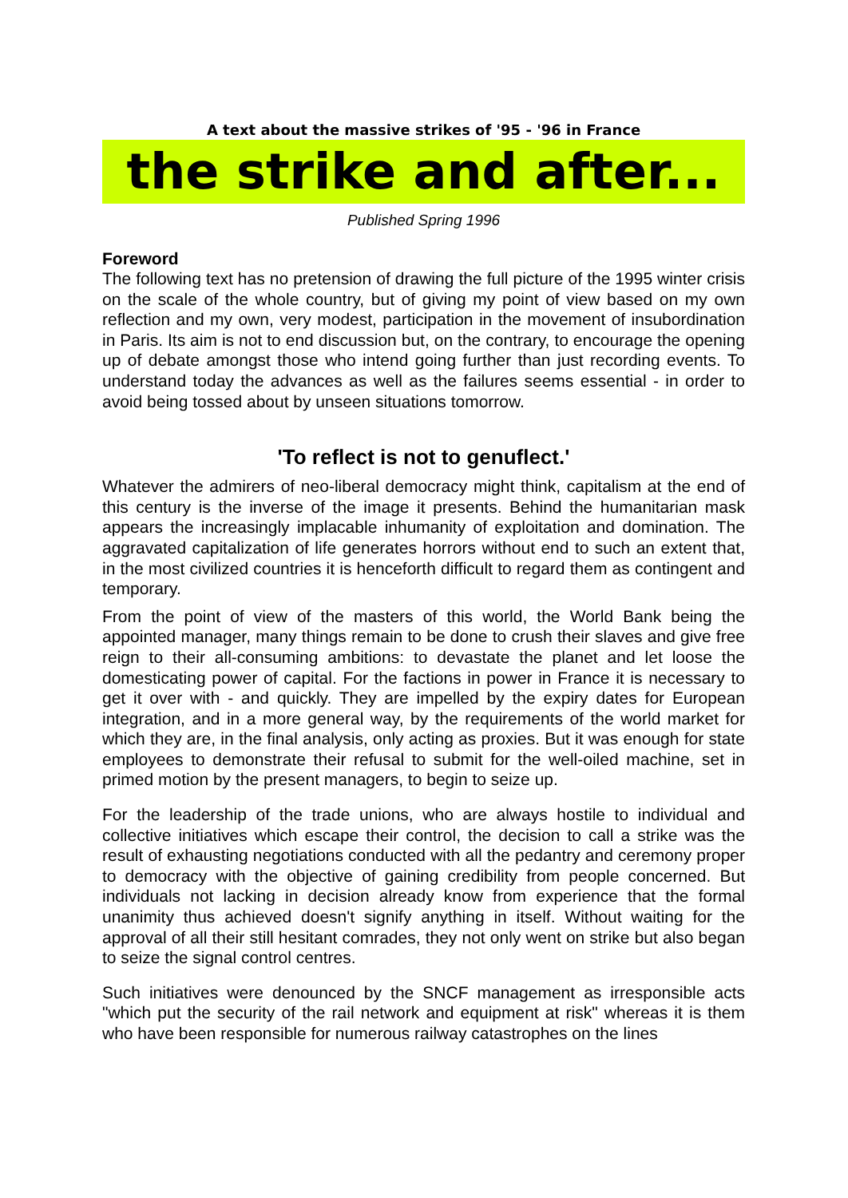A text about the massive strikes of '95 - '96 in France
the strike and after...
Published Spring 1996
Foreword
The following text has no pretension of drawing the full picture of the 1995 winter crisis on the scale of the whole country, but of giving my point of view based on my own reflection and my own, very modest, participation in the movement of insubordination in Paris. Its aim is not to end discussion but, on the contrary, to encourage the opening up of debate amongst those who intend going further than just recording events. To understand today the advances as well as the failures seems essential - in order to avoid being tossed about by unseen situations tomorrow.
'To reflect is not to genuflect.'
Whatever the admirers of neo-liberal democracy might think, capitalism at the end of this century is the inverse of the image it presents. Behind the humanitarian mask appears the increasingly implacable inhumanity of exploitation and domination. The aggravated capitalization of life generates horrors without end to such an extent that, in the most civilized countries it is henceforth difficult to regard them as contingent and temporary.
From the point of view of the masters of this world, the World Bank being the appointed manager, many things remain to be done to crush their slaves and give free reign to their all-consuming ambitions: to devastate the planet and let loose the domesticating power of capital. For the factions in power in France it is necessary to get it over with - and quickly. They are impelled by the expiry dates for European integration, and in a more general way, by the requirements of the world market for which they are, in the final analysis, only acting as proxies. But it was enough for state employees to demonstrate their refusal to submit for the well-oiled machine, set in primed motion by the present managers, to begin to seize up.
For the leadership of the trade unions, who are always hostile to individual and collective initiatives which escape their control, the decision to call a strike was the result of exhausting negotiations conducted with all the pedantry and ceremony proper to democracy with the objective of gaining credibility from people concerned. But individuals not lacking in decision already know from experience that the formal unanimity thus achieved doesn't signify anything in itself. Without waiting for the approval of all their still hesitant comrades, they not only went on strike but also began to seize the signal control centres.
Such initiatives were denounced by the SNCF management as irresponsible acts "which put the security of the rail network and equipment at risk" whereas it is them who have been responsible for numerous railway catastrophes on the lines